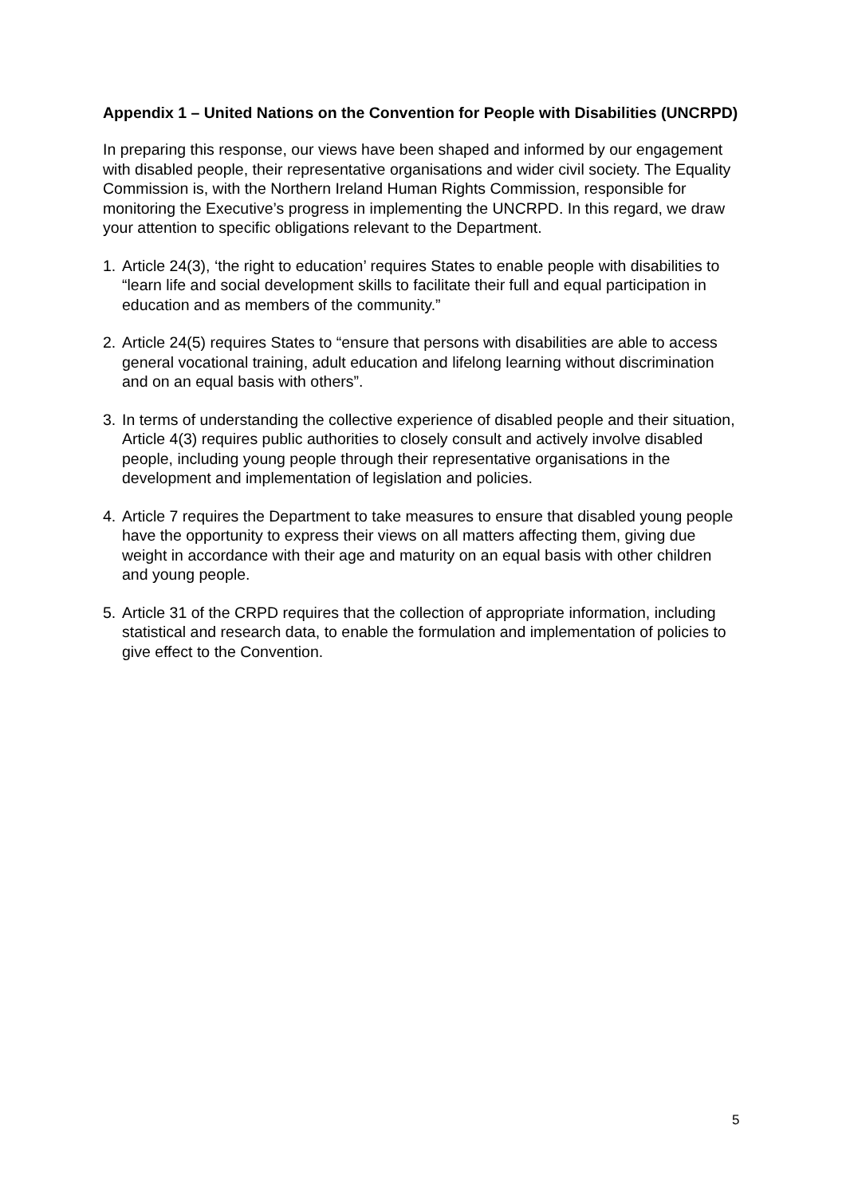Appendix 1 – United Nations on the Convention for People with Disabilities (UNCRPD)
In preparing this response, our views have been shaped and informed by our engagement with disabled people, their representative organisations and wider civil society. The Equality Commission is, with the Northern Ireland Human Rights Commission, responsible for monitoring the Executive’s progress in implementing the UNCRPD. In this regard, we draw your attention to specific obligations relevant to the Department.
1. Article 24(3), ‘the right to education’ requires States to enable people with disabilities to “learn life and social development skills to facilitate their full and equal participation in education and as members of the community.”
2. Article 24(5) requires States to “ensure that persons with disabilities are able to access general vocational training, adult education and lifelong learning without discrimination and on an equal basis with others”.
3. In terms of understanding the collective experience of disabled people and their situation, Article 4(3) requires public authorities to closely consult and actively involve disabled people, including young people through their representative organisations in the development and implementation of legislation and policies.
4. Article 7 requires the Department to take measures to ensure that disabled young people have the opportunity to express their views on all matters affecting them, giving due weight in accordance with their age and maturity on an equal basis with other children and young people.
5. Article 31 of the CRPD requires that the collection of appropriate information, including statistical and research data, to enable the formulation and implementation of policies to give effect to the Convention.
5